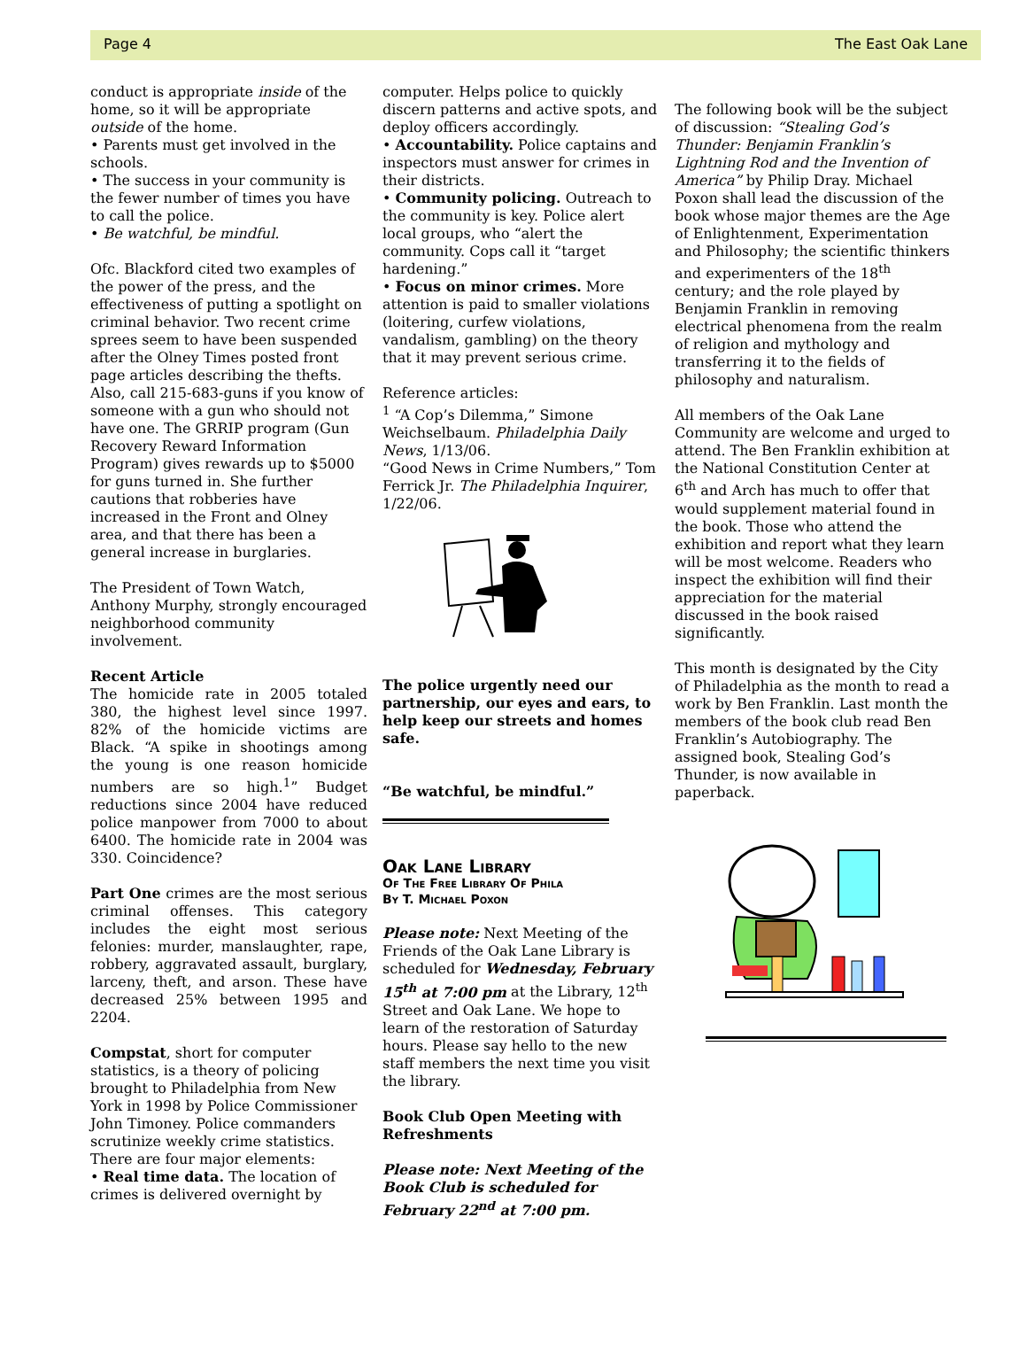Page 4 The East Oak Lane
conduct is appropriate inside of the home, so it will be appropriate outside of the home.
• Parents must get involved in the schools.
• The success in your community is the fewer number of times you have to call the police.
• Be watchful, be mindful.
Ofc. Blackford cited two examples of the power of the press, and the effectiveness of putting a spotlight on criminal behavior. Two recent crime sprees seem to have been suspended after the Olney Times posted front page articles describing the thefts. Also, call 215-683-guns if you know of someone with a gun who should not have one. The GRRIP program (Gun Recovery Reward Information Program) gives rewards up to $5000 for guns turned in. She further cautions that robberies have increased in the Front and Olney area, and that there has been a general increase in burglaries.
The President of Town Watch, Anthony Murphy, strongly encouraged neighborhood community involvement.
Recent Article
The homicide rate in 2005 totaled 380, the highest level since 1997. 82% of the homicide victims are Black. “A spike in shootings among the young is one reason homicide numbers are so high.<sup>1</sup>” Budget reductions since 2004 have reduced police manpower from 7000 to about 6400. The homicide rate in 2004 was 330. Coincidence?
Part One crimes are the most serious criminal offenses. This category includes the eight most serious felonies: murder, manslaughter, rape, robbery, aggravated assault, burglary, larceny, theft, and arson. These have decreased 25% between 1995 and 2204.
Compstat, short for computer statistics, is a theory of policing brought to Philadelphia from New York in 1998 by Police Commissioner John Timoney. Police commanders scrutinize weekly crime statistics. There are four major elements:
• Real time data. The location of crimes is delivered overnight by
computer. Helps police to quickly discern patterns and active spots, and deploy officers accordingly.
• Accountability. Police captains and inspectors must answer for crimes in their districts.
• Community policing. Outreach to the community is key. Police alert local groups, who “alert the community. Cops call it “target hardening.”
• Focus on minor crimes. More attention is paid to smaller violations (loitering, curfew violations, vandalism, gambling) on the theory that it may prevent serious crime.
Reference articles:
<sup>1</sup> “A Cop’s Dilemma,” Simone Weichselbaum. Philadelphia Daily News, 1/13/06.
“Good News in Crime Numbers,” Tom Ferrick Jr. The Philadelphia Inquirer, 1/22/06.
The police urgently need our partnership, our eyes and ears, to help keep our streets and homes safe.
“Be watchful, be mindful.”
Oak Lane Library
Of The Free Library Of Phila
By T. Michael Poxon
Please note: Next Meeting of the Friends of the Oak Lane Library is scheduled for Wednesday, February 15<sup>th</sup> at 7:00 pm at the Library, 12<sup>th</sup> Street and Oak Lane. We hope to learn of the restoration of Saturday hours. Please say hello to the new staff members the next time you visit the library.
Book Club Open Meeting with Refreshments
Please note: Next Meeting of the Book Club is scheduled for February 22<sup>nd</sup> at 7:00 pm.
The following book will be the subject of discussion: “Stealing God’s Thunder: Benjamin Franklin’s Lightning Rod and the Invention of America” by Philip Dray. Michael Poxon shall lead the discussion of the book whose major themes are the Age of Enlightenment, Experimentation and Philosophy; the scientific thinkers and experimenters of the 18<sup>th</sup> century; and the role played by Benjamin Franklin in removing electrical phenomena from the realm of religion and mythology and transferring it to the fields of philosophy and naturalism.
All members of the Oak Lane Community are welcome and urged to attend. The Ben Franklin exhibition at the National Constitution Center at 6<sup>th</sup> and Arch has much to offer that would supplement material found in the book. Those who attend the exhibition and report what they learn will be most welcome. Readers who inspect the exhibition will find their appreciation for the material discussed in the book raised significantly.
This month is designated by the City of Philadelphia as the month to read a work by Ben Franklin. Last month the members of the book club read Ben Franklin’s Autobiography. The assigned book, Stealing God’s Thunder, is now available in paperback.